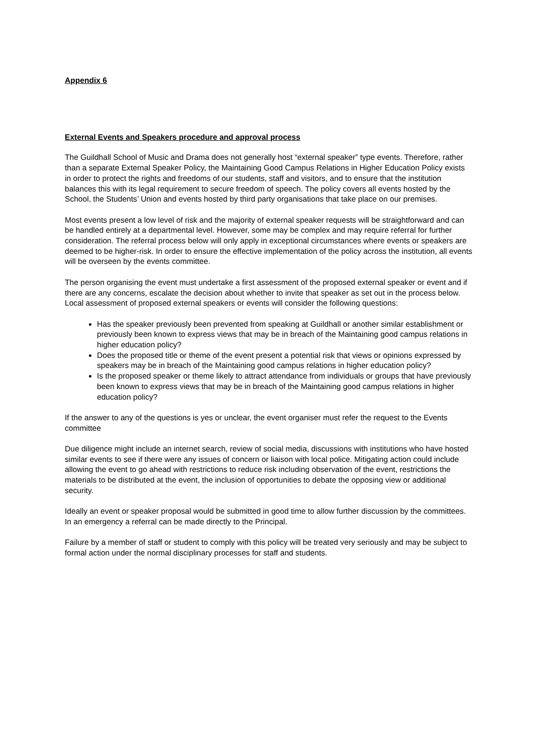Appendix 6
External Events and Speakers procedure and approval process
The Guildhall School of Music and Drama does not generally host “external speaker” type events. Therefore, rather than a separate External Speaker Policy, the Maintaining Good Campus Relations in Higher Education Policy exists in order to protect the rights and freedoms of our students, staff and visitors, and to ensure that the institution balances this with its legal requirement to secure freedom of speech. The policy covers all events hosted by the School, the Students’ Union and events hosted by third party organisations that take place on our premises.
Most events present a low level of risk and the majority of external speaker requests will be straightforward and can be handled entirely at a departmental level. However, some may be complex and may require referral for further consideration. The referral process below will only apply in exceptional circumstances where events or speakers are deemed to be higher-risk. In order to ensure the effective implementation of the policy across the institution, all events will be overseen by the events committee.
The person organising the event must undertake a first assessment of the proposed external speaker or event and if there are any concerns, escalate the decision about whether to invite that speaker as set out in the process below. Local assessment of proposed external speakers or events will consider the following questions:
Has the speaker previously been prevented from speaking at Guildhall or another similar establishment or previously been known to express views that may be in breach of the Maintaining good campus relations in higher education policy?
Does the proposed title or theme of the event present a potential risk that views or opinions expressed by speakers may be in breach of the Maintaining good campus relations in higher education policy?
Is the proposed speaker or theme likely to attract attendance from individuals or groups that have previously been known to express views that may be in breach of the Maintaining good campus relations in higher education policy?
If the answer to any of the questions is yes or unclear, the event organiser must refer the request to the Events committee
Due diligence might include an internet search, review of social media, discussions with institutions who have hosted similar events to see if there were any issues of concern or liaison with local police. Mitigating action could include allowing the event to go ahead with restrictions to reduce risk including observation of the event, restrictions the materials to be distributed at the event, the inclusion of opportunities to debate the opposing view or additional security.
Ideally an event or speaker proposal would be submitted in good time to allow further discussion by the committees. In an emergency a referral can be made directly to the Principal.
Failure by a member of staff or student to comply with this policy will be treated very seriously and may be subject to formal action under the normal disciplinary processes for staff and students.